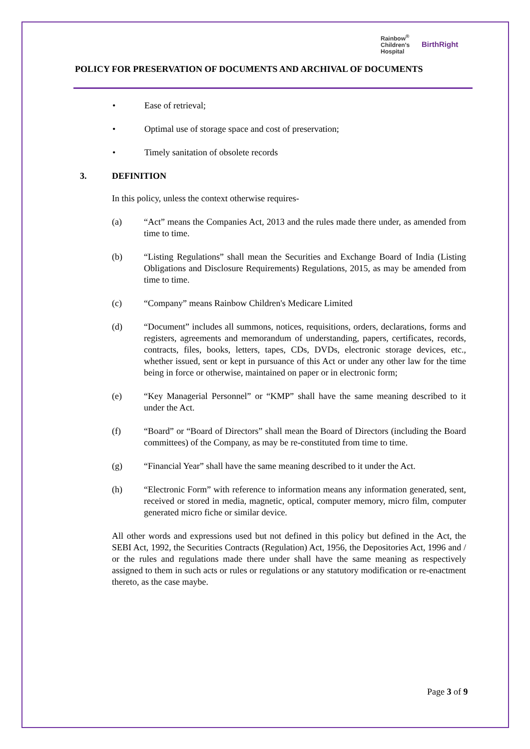Rainbow<sup>®</sup>
Children's
Hospital
BirthRight
POLICY FOR PRESERVATION OF DOCUMENTS AND ARCHIVAL OF DOCUMENTS
• Ease of retrieval;
• Optimal use of storage space and cost of preservation;
• Timely sanitation of obsolete records
3. DEFINITION
In this policy, unless the context otherwise requires-
(a) “Act” means the Companies Act, 2013 and the rules made there under, as amended from time to time.
(b) “Listing Regulations” shall mean the Securities and Exchange Board of India (Listing Obligations and Disclosure Requirements) Regulations, 2015, as may be amended from time to time.
(c) “Company” means Rainbow Children's Medicare Limited
(d) “Document” includes all summons, notices, requisitions, orders, declarations, forms and registers, agreements and memorandum of understanding, papers, certificates, records, contracts, files, books, letters, tapes, CDs, DVDs, electronic storage devices, etc., whether issued, sent or kept in pursuance of this Act or under any other law for the time being in force or otherwise, maintained on paper or in electronic form;
(e) “Key Managerial Personnel” or “KMP” shall have the same meaning described to it under the Act.
(f) “Board” or “Board of Directors” shall mean the Board of Directors (including the Board committees) of the Company, as may be re-constituted from time to time.
(g) “Financial Year” shall have the same meaning described to it under the Act.
(h) “Electronic Form” with reference to information means any information generated, sent, received or stored in media, magnetic, optical, computer memory, micro film, computer generated micro fiche or similar device.
All other words and expressions used but not defined in this policy but defined in the Act, the SEBI Act, 1992, the Securities Contracts (Regulation) Act, 1956, the Depositories Act, 1996 and / or the rules and regulations made there under shall have the same meaning as respectively assigned to them in such acts or rules or regulations or any statutory modification or re-enactment thereto, as the case maybe.
Page 3 of 9